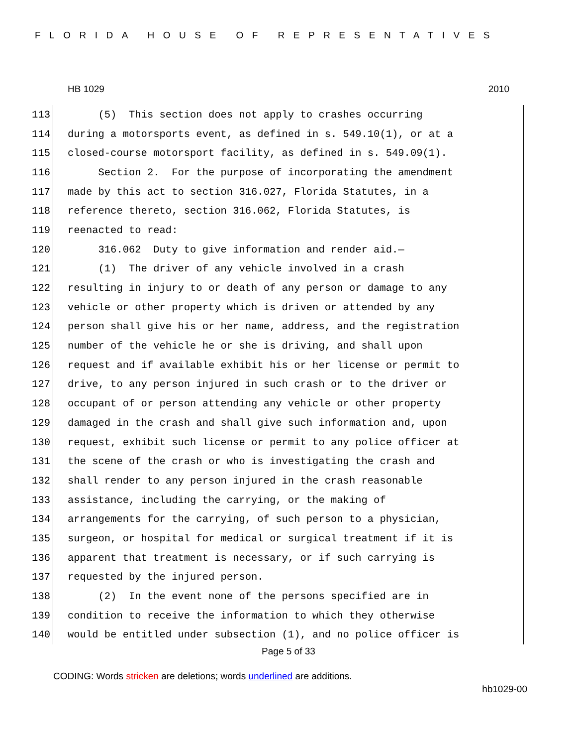FLORIDA HOUSE OF REPRESENTATIVES
HB 1029 2010
113 (5) This section does not apply to crashes occurring
114 during a motorsports event, as defined in s. 549.10(1), or at a
115 closed-course motorsport facility, as defined in s. 549.09(1).
116 Section 2. For the purpose of incorporating the amendment
117 made by this act to section 316.027, Florida Statutes, in a
118 reference thereto, section 316.062, Florida Statutes, is
119 reenacted to read:
120 316.062 Duty to give information and render aid.—
121 (1) The driver of any vehicle involved in a crash
122 resulting in injury to or death of any person or damage to any
123 vehicle or other property which is driven or attended by any
124 person shall give his or her name, address, and the registration
125 number of the vehicle he or she is driving, and shall upon
126 request and if available exhibit his or her license or permit to
127 drive, to any person injured in such crash or to the driver or
128 occupant of or person attending any vehicle or other property
129 damaged in the crash and shall give such information and, upon
130 request, exhibit such license or permit to any police officer at
131 the scene of the crash or who is investigating the crash and
132 shall render to any person injured in the crash reasonable
133 assistance, including the carrying, or the making of
134 arrangements for the carrying, of such person to a physician,
135 surgeon, or hospital for medical or surgical treatment if it is
136 apparent that treatment is necessary, or if such carrying is
137 requested by the injured person.
138 (2) In the event none of the persons specified are in
139 condition to receive the information to which they otherwise
140 would be entitled under subsection (1), and no police officer is
Page 5 of 33
CODING: Words stricken are deletions; words underlined are additions.
hb1029-00